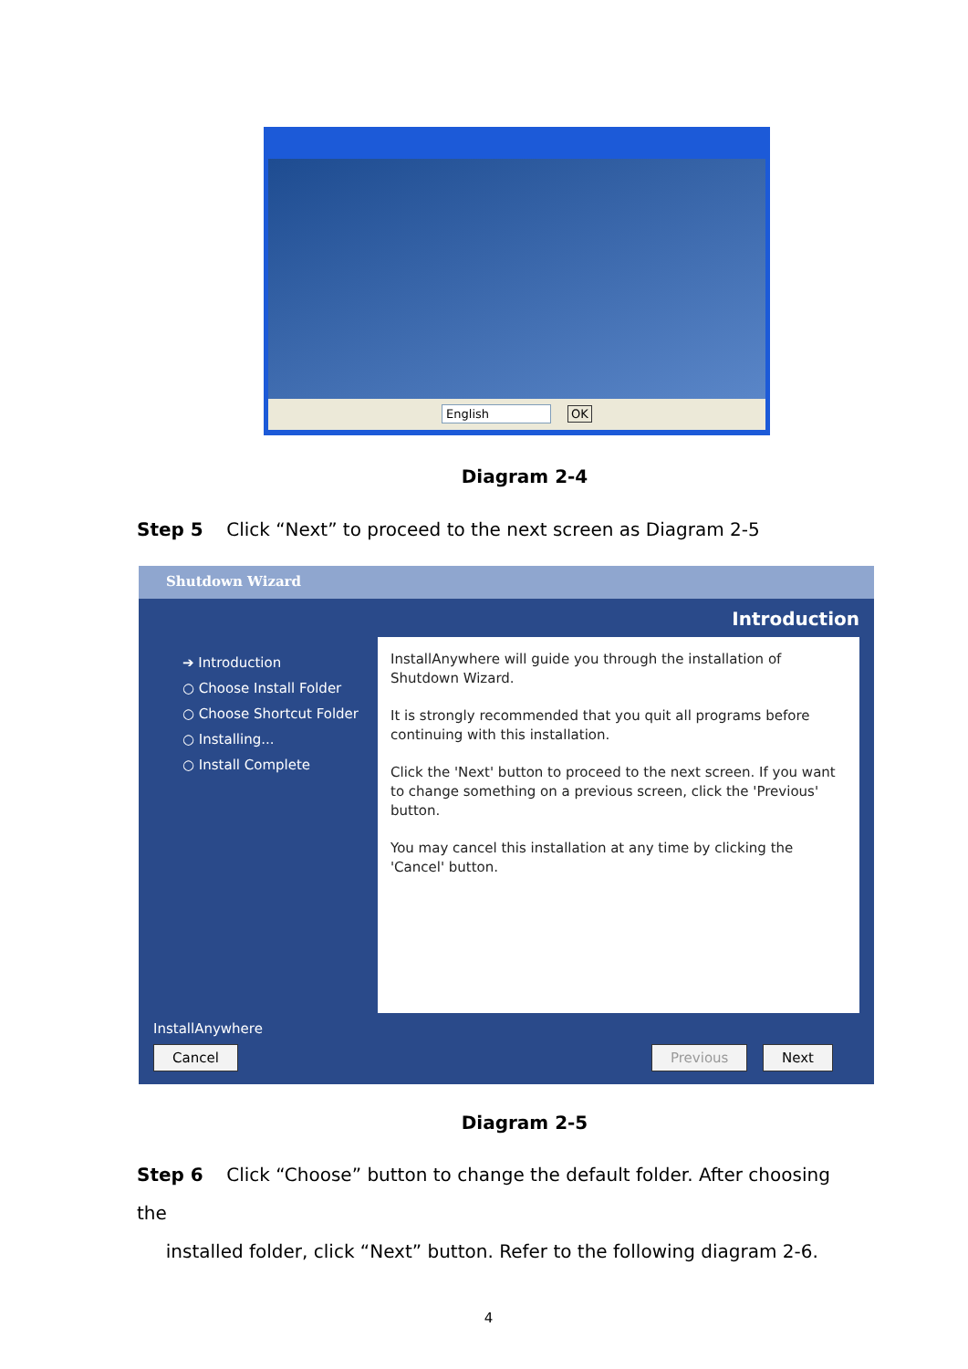English OK
Diagram 2-4
Step 5 Click “Next” to proceed to the next screen as Diagram 2-5
Shutdown Wizard
Introduction
➔ Introduction
○ Choose Install Folder
○ Choose Shortcut Folder
○ Installing...
○ Install Complete
InstallAnywhere will guide you through the installation of Shutdown Wizard.
It is strongly recommended that you quit all programs before continuing with this installation.
Click the 'Next' button to proceed to the next screen. If you want to change something on a previous screen, click the 'Previous' button.
You may cancel this installation at any time by clicking the 'Cancel' button.
InstallAnywhere
Cancel Previous Next
Diagram 2-5
Step 6 Click “Choose” button to change the default folder. After choosing the
installed folder, click “Next” button. Refer to the following diagram 2-6.
4